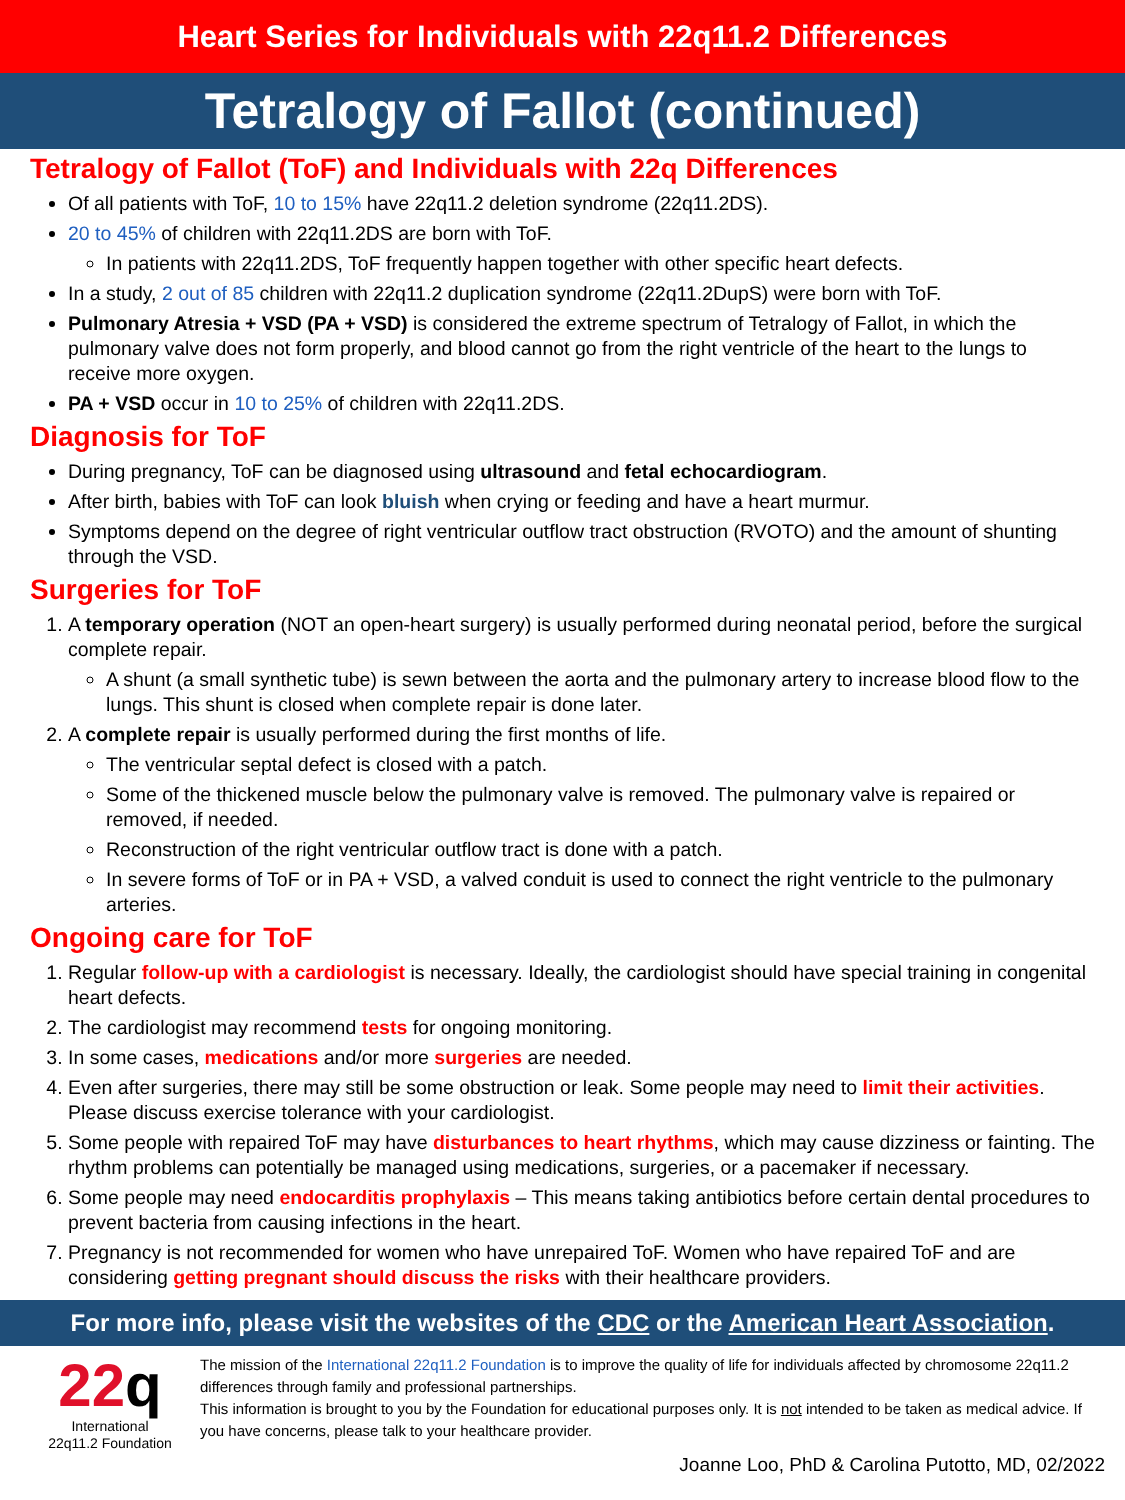Heart Series for Individuals with 22q11.2 Differences
Tetralogy of Fallot (continued)
Tetralogy of Fallot (ToF) and Individuals with 22q Differences
Of all patients with ToF, 10 to 15% have 22q11.2 deletion syndrome (22q11.2DS).
20 to 45% of children with 22q11.2DS are born with ToF.
In patients with 22q11.2DS, ToF frequently happen together with other specific heart defects.
In a study, 2 out of 85 children with 22q11.2 duplication syndrome (22q11.2DupS) were born with ToF.
Pulmonary Atresia + VSD (PA + VSD) is considered the extreme spectrum of Tetralogy of Fallot, in which the pulmonary valve does not form properly, and blood cannot go from the right ventricle of the heart to the lungs to receive more oxygen.
PA + VSD occur in 10 to 25% of children with 22q11.2DS.
Diagnosis for ToF
During pregnancy, ToF can be diagnosed using ultrasound and fetal echocardiogram.
After birth, babies with ToF can look bluish when crying or feeding and have a heart murmur.
Symptoms depend on the degree of right ventricular outflow tract obstruction (RVOTO) and the amount of shunting through the VSD.
Surgeries for ToF
1. A temporary operation (NOT an open-heart surgery) is usually performed during neonatal period, before the surgical complete repair.
A shunt (a small synthetic tube) is sewn between the aorta and the pulmonary artery to increase blood flow to the lungs. This shunt is closed when complete repair is done later.
2. A complete repair is usually performed during the first months of life.
The ventricular septal defect is closed with a patch.
Some of the thickened muscle below the pulmonary valve is removed. The pulmonary valve is repaired or removed, if needed.
Reconstruction of the right ventricular outflow tract is done with a patch.
In severe forms of ToF or in PA + VSD, a valved conduit is used to connect the right ventricle to the pulmonary arteries.
Ongoing care for ToF
1. Regular follow-up with a cardiologist is necessary. Ideally, the cardiologist should have special training in congenital heart defects.
2. The cardiologist may recommend tests for ongoing monitoring.
3. In some cases, medications and/or more surgeries are needed.
4. Even after surgeries, there may still be some obstruction or leak. Some people may need to limit their activities. Please discuss exercise tolerance with your cardiologist.
5. Some people with repaired ToF may have disturbances to heart rhythms, which may cause dizziness or fainting. The rhythm problems can potentially be managed using medications, surgeries, or a pacemaker if necessary.
6. Some people may need endocarditis prophylaxis – This means taking antibiotics before certain dental procedures to prevent bacteria from causing infections in the heart.
7. Pregnancy is not recommended for women who have unrepaired ToF. Women who have repaired ToF and are considering getting pregnant should discuss the risks with their healthcare providers.
For more info, please visit the websites of the CDC or the American Heart Association.
22q
International
22q11.2 Foundation
The mission of the International 22q11.2 Foundation is to improve the quality of life for individuals affected by chromosome 22q11.2 differences through family and professional partnerships.
This information is brought to you by the Foundation for educational purposes only. It is not intended to be taken as medical advice. If you have concerns, please talk to your healthcare provider.
Joanne Loo, PhD & Carolina Putotto, MD, 02/2022